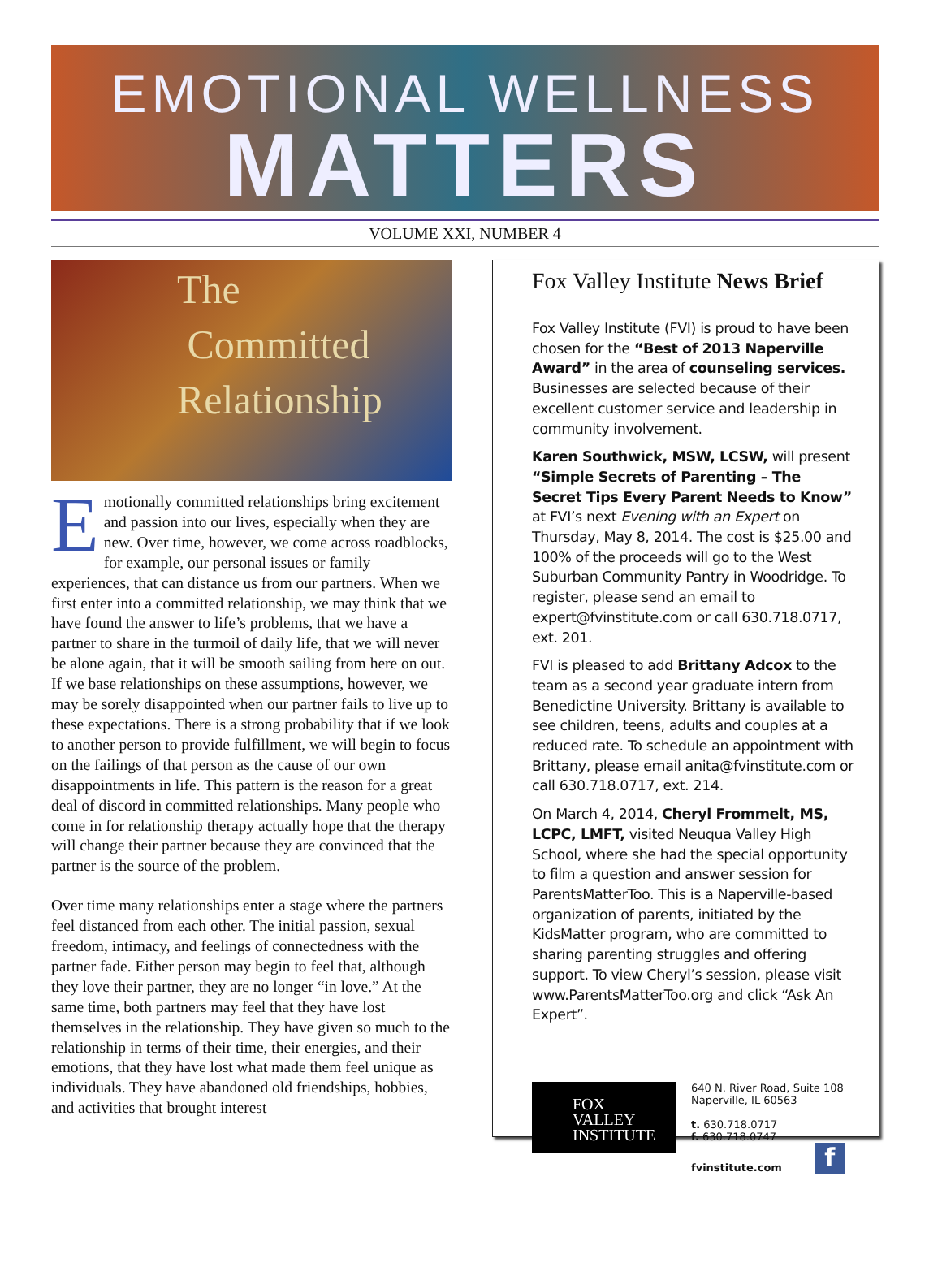EMOTIONAL WELLNESS
MATTERS
VOLUME XXI, NUMBER 4
The
Committed
Relationship
Emotionally committed relationships bring excitement and passion into our lives, especially when they are new. Over time, however, we come across roadblocks, for example, our personal issues or family experiences, that can distance us from our partners. When we first enter into a committed relationship, we may think that we have found the answer to life’s problems, that we have a partner to share in the turmoil of daily life, that we will never be alone again, that it will be smooth sailing from here on out. If we base relationships on these assumptions, however, we may be sorely disappointed when our partner fails to live up to these expectations. There is a strong probability that if we look to another person to provide fulfillment, we will begin to focus on the failings of that person as the cause of our own disappointments in life. This pattern is the reason for a great deal of discord in committed relationships. Many people who come in for relationship therapy actually hope that the therapy will change their partner because they are convinced that the partner is the source of the problem.
Over time many relationships enter a stage where the partners feel distanced from each other. The initial passion, sexual freedom, intimacy, and feelings of connectedness with the partner fade. Either person may begin to feel that, although they love their partner, they are no longer “in love.” At the same time, both partners may feel that they have lost themselves in the relationship. They have given so much to the relationship in terms of their time, their energies, and their emotions, that they have lost what made them feel unique as individuals. They have abandoned old friendships, hobbies, and activities that brought interest
Fox Valley Institute News Brief
Fox Valley Institute (FVI) is proud to have been chosen for the “Best of 2013 Naperville Award” in the area of counseling services. Businesses are selected because of their excellent customer service and leadership in community involvement.
Karen Southwick, MSW, LCSW, will present “Simple Secrets of Parenting – The Secret Tips Every Parent Needs to Know” at FVI’s next Evening with an Expert on Thursday, May 8, 2014. The cost is $25.00 and 100% of the proceeds will go to the West Suburban Community Pantry in Woodridge. To register, please send an email to expert@fvinstitute.com or call 630.718.0717, ext. 201.
FVI is pleased to add Brittany Adcox to the team as a second year graduate intern from Benedictine University. Brittany is available to see children, teens, adults and couples at a reduced rate. To schedule an appointment with Brittany, please email anita@fvinstitute.com or call 630.718.0717, ext. 214.
On March 4, 2014, Cheryl Frommelt, MS, LCPC, LMFT, visited Neuqua Valley High School, where she had the special opportunity to film a question and answer session for ParentsMatterToo. This is a Naperville-based organization of parents, initiated by the KidsMatter program, who are committed to sharing parenting struggles and offering support. To view Cheryl’s session, please visit www.ParentsMatterToo.org and click “Ask An Expert”.
FOX
VALLEY
INSTITUTE
640 N. River Road, Suite 108
Naperville, IL 60563
t. 630.718.0717
f. 630.718.0747
fvinstitute.com f